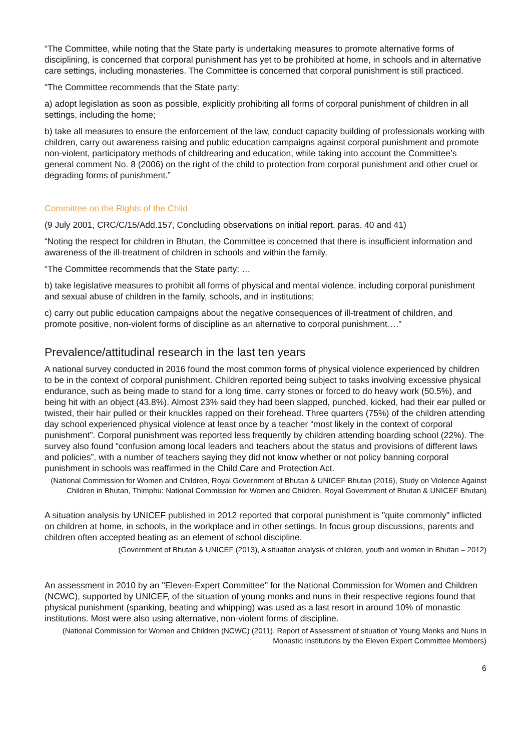“The Committee, while noting that the State party is undertaking measures to promote alternative forms of disciplining, is concerned that corporal punishment has yet to be prohibited at home, in schools and in alternative care settings, including monasteries. The Committee is concerned that corporal punishment is still practiced.
“The Committee recommends that the State party:
a) adopt legislation as soon as possible, explicitly prohibiting all forms of corporal punishment of children in all settings, including the home;
b) take all measures to ensure the enforcement of the law, conduct capacity building of professionals working with children, carry out awareness raising and public education campaigns against corporal punishment and promote non-violent, participatory methods of childrearing and education, while taking into account the Committee’s general comment No. 8 (2006) on the right of the child to protection from corporal punishment and other cruel or degrading forms of punishment.”
Committee on the Rights of the Child
(9 July 2001, CRC/C/15/Add.157, Concluding observations on initial report, paras. 40 and 41)
“Noting the respect for children in Bhutan, the Committee is concerned that there is insufficient information and awareness of the ill-treatment of children in schools and within the family.
“The Committee recommends that the State party: …
b) take legislative measures to prohibit all forms of physical and mental violence, including corporal punishment and sexual abuse of children in the family, schools, and in institutions;
c) carry out public education campaigns about the negative consequences of ill-treatment of children, and promote positive, non-violent forms of discipline as an alternative to corporal punishment….”
Prevalence/attitudinal research in the last ten years
A national survey conducted in 2016 found the most common forms of physical violence experienced by children to be in the context of corporal punishment. Children reported being subject to tasks involving excessive physical endurance, such as being made to stand for a long time, carry stones or forced to do heavy work (50.5%), and being hit with an object (43.8%). Almost 23% said they had been slapped, punched, kicked, had their ear pulled or twisted, their hair pulled or their knuckles rapped on their forehead. Three quarters (75%) of the children attending day school experienced physical violence at least once by a teacher “most likely in the context of corporal punishment”. Corporal punishment was reported less frequently by children attending boarding school (22%). The survey also found “confusion among local leaders and teachers about the status and provisions of different laws and policies”, with a number of teachers saying they did not know whether or not policy banning corporal punishment in schools was reaffirmed in the Child Care and Protection Act.
(National Commission for Women and Children, Royal Government of Bhutan & UNICEF Bhutan (2016), Study on Violence Against Children in Bhutan, Thimphu: National Commission for Women and Children, Royal Government of Bhutan & UNICEF Bhutan)
A situation analysis by UNICEF published in 2012 reported that corporal punishment is "quite commonly" inflicted on children at home, in schools, in the workplace and in other settings. In focus group discussions, parents and children often accepted beating as an element of school discipline.
(Government of Bhutan & UNICEF (2013), A situation analysis of children, youth and women in Bhutan – 2012)
An assessment in 2010 by an "Eleven-Expert Committee" for the National Commission for Women and Children (NCWC), supported by UNICEF, of the situation of young monks and nuns in their respective regions found that physical punishment (spanking, beating and whipping) was used as a last resort in around 10% of monastic institutions. Most were also using alternative, non-violent forms of discipline.
(National Commission for Women and Children (NCWC) (2011), Report of Assessment of situation of Young Monks and Nuns in Monastic Institutions by the Eleven Expert Committee Members)
6